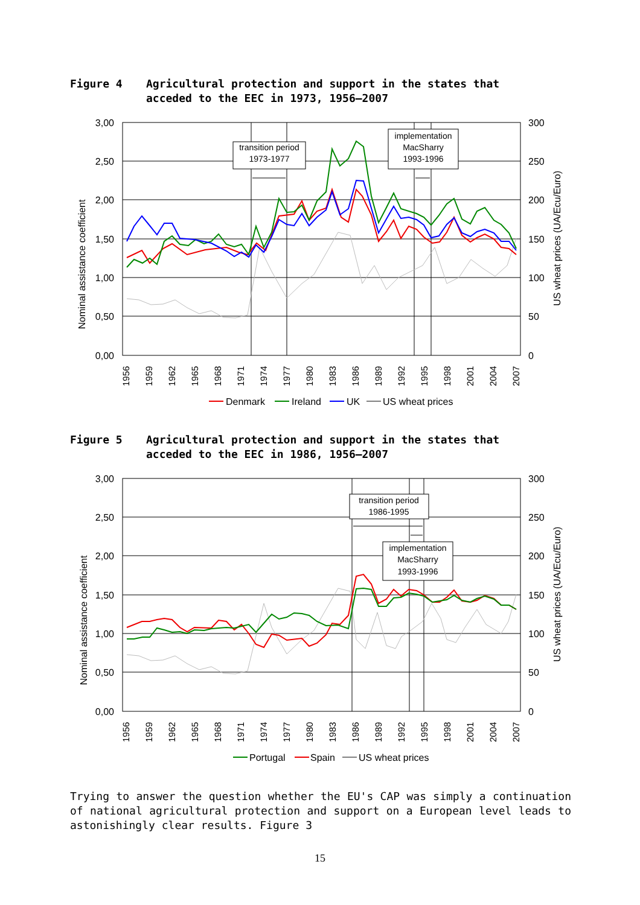Figure 4 Agricultural protection and support in the states that
acceded to the EEC in 1973, 1956–2007
transition period
1973-1977
implementation
MacSharry
1993-1996
3,00
2,50
2,00
1,50
1,00
0,50
0,00
300
250
200
150
100
50
0
Nominal assistance coefficient
US wheat prices (UA/Ecu/Euro)
1956
1959
1962
1965
1968
1971
1974
1977
1980
1983
1986
1989
1992
1995
1998
2001
2004
2007
Denmark
Ireland
UK
US wheat prices
Figure 5 Agricultural protection and support in the states that
acceded to the EEC in 1986, 1956–2007
transition period
1986-1995
implementation
MacSharry
1993-1996
3,00
2,50
2,00
1,50
1,00
0,50
0,00
300
250
200
150
100
50
0
Nominal assistance coefficient
US wheat prices (UA/Ecu/Euro)
1956
1959
1962
1965
1968
1971
1974
1977
1980
1983
1986
1989
1992
1995
1998
2001
2004
2007
Portugal
Spain
US wheat prices
Trying to answer the question whether the EU's CAP was simply a continuation of national agricultural protection and support on a European level leads to astonishingly clear results. Figure 3
15